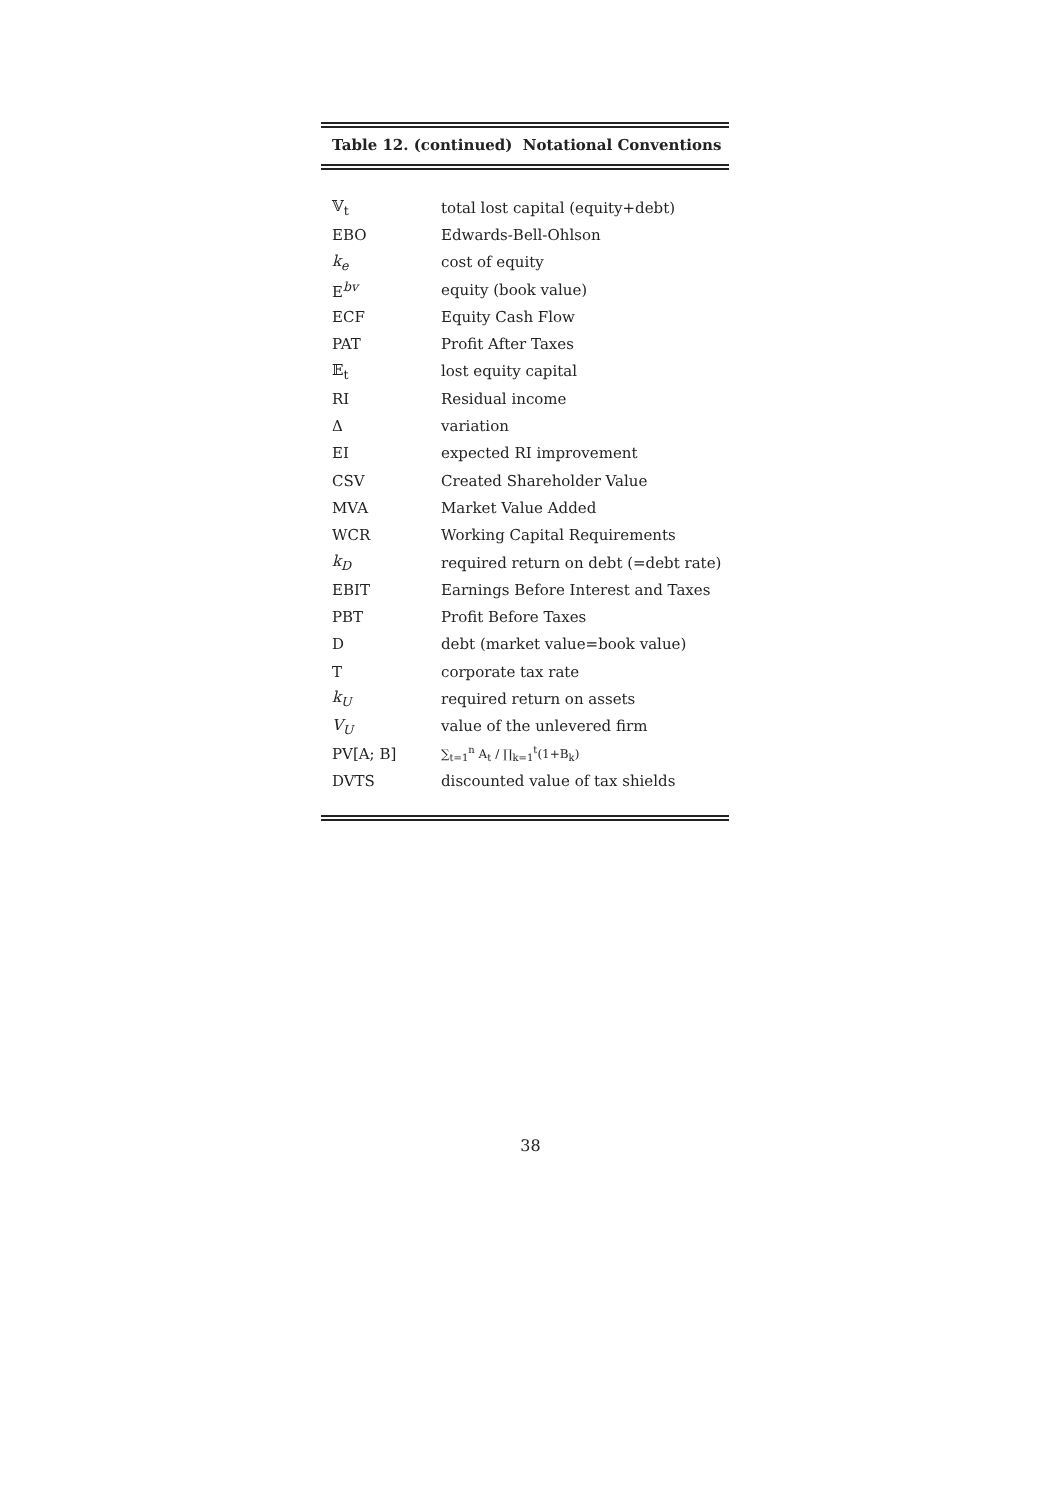Table 12. (continued) Notational Conventions
| 𝕍<sub>t</sub> | total lost capital (equity+debt) |
| EBO | Edwards-Bell-Ohlson |
| k<sub>e</sub> | cost of equity |
| E<sup>bv</sup> | equity (book value) |
| ECF | Equity Cash Flow |
| PAT | Profit After Taxes |
| 𝔼<sub>t</sub> | lost equity capital |
| RI | Residual income |
| Δ | variation |
| EI | expected RI improvement |
| CSV | Created Shareholder Value |
| MVA | Market Value Added |
| WCR | Working Capital Requirements |
| k<sub>D</sub> | required return on debt (=debt rate) |
| EBIT | Earnings Before Interest and Taxes |
| PBT | Profit Before Taxes |
| D | debt (market value=book value) |
| T | corporate tax rate |
| k<sub>U</sub> | required return on assets |
| V<sub>U</sub> | value of the unlevered firm |
| PV[A; B] | ∑<sub>t=1</sub><sup>n</sup> A<sub>t</sub> / ∏<sub>k=1</sub><sup>t</sup>(1+B<sub>k</sub>) |
| DVTS | discounted value of tax shields |
38